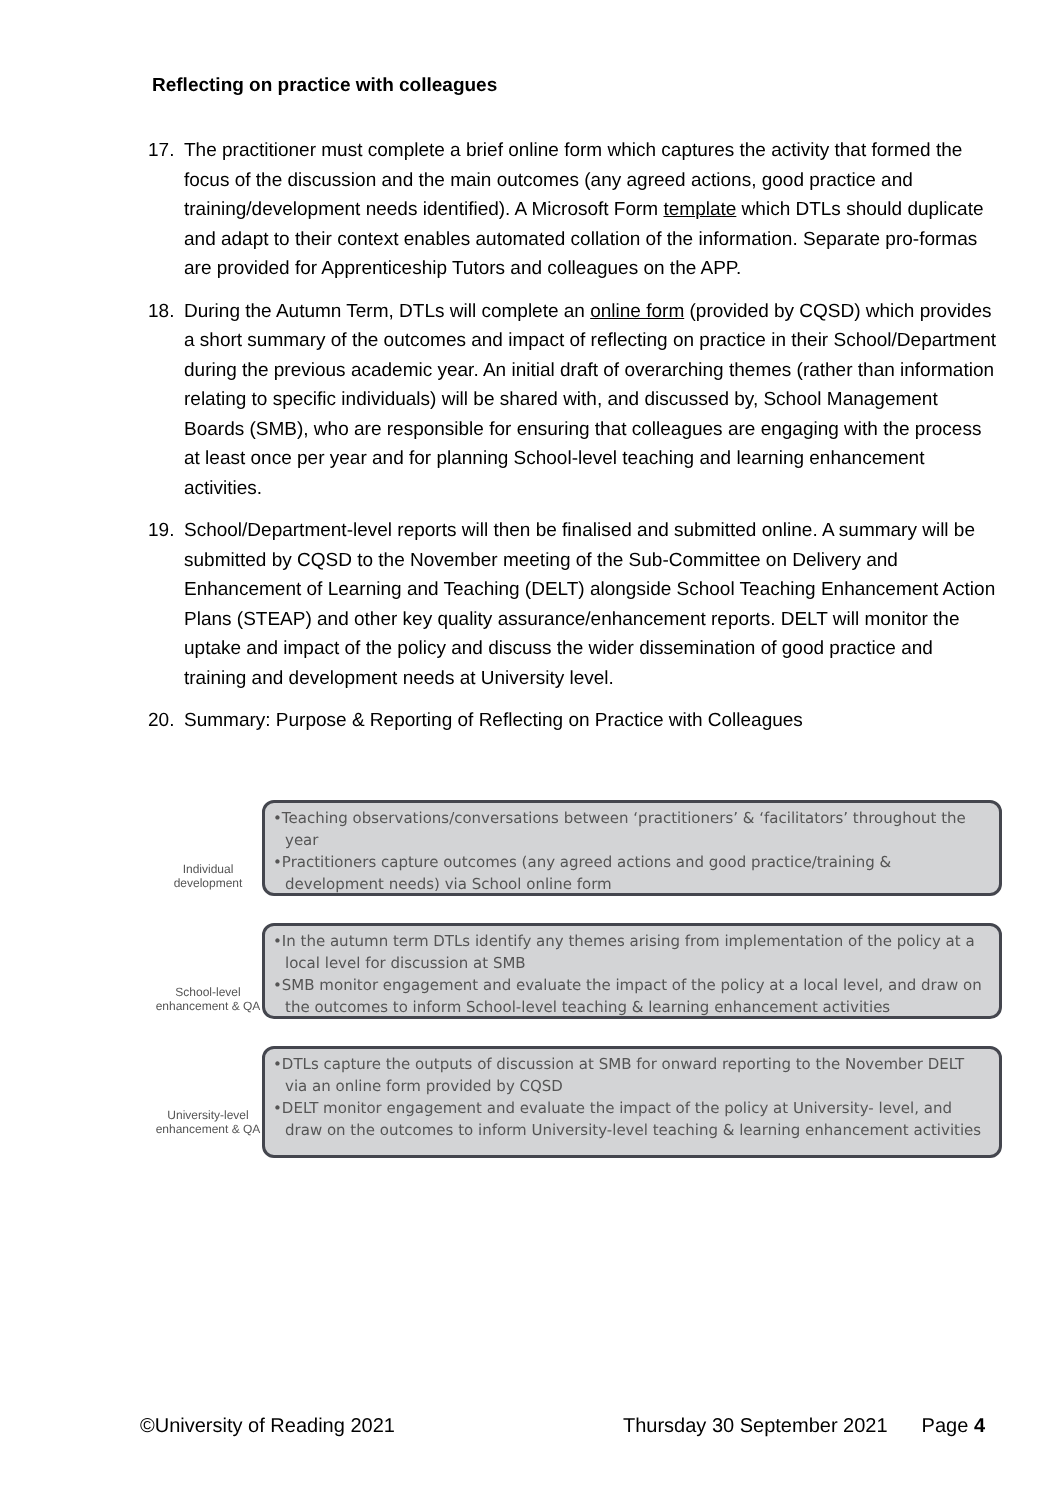Reflecting on practice with colleagues
17. The practitioner must complete a brief online form which captures the activity that formed the focus of the discussion and the main outcomes (any agreed actions, good practice and training/development needs identified). A Microsoft Form template which DTLs should duplicate and adapt to their context enables automated collation of the information. Separate pro-formas are provided for Apprenticeship Tutors and colleagues on the APP.
18. During the Autumn Term, DTLs will complete an online form (provided by CQSD) which provides a short summary of the outcomes and impact of reflecting on practice in their School/Department during the previous academic year. An initial draft of overarching themes (rather than information relating to specific individuals) will be shared with, and discussed by, School Management Boards (SMB), who are responsible for ensuring that colleagues are engaging with the process at least once per year and for planning School-level teaching and learning enhancement activities.
19. School/Department-level reports will then be finalised and submitted online. A summary will be submitted by CQSD to the November meeting of the Sub-Committee on Delivery and Enhancement of Learning and Teaching (DELT) alongside School Teaching Enhancement Action Plans (STEAP) and other key quality assurance/enhancement reports. DELT will monitor the uptake and impact of the policy and discuss the wider dissemination of good practice and training and development needs at University level.
20. Summary: Purpose & Reporting of Reflecting on Practice with Colleagues
Individual development
•Teaching observations/conversations between ‘practitioners’ & ‘facilitators’ throughout the year
•Practitioners capture outcomes (any agreed actions and good practice/training & development needs) via School online form
School-level enhancement & QA
•In the autumn term DTLs identify any themes arising from implementation of the policy at a local level for discussion at SMB
•SMB monitor engagement and evaluate the impact of the policy at a local level, and draw on the outcomes to inform School-level teaching & learning enhancement activities
University-level enhancement & QA
•DTLs capture the outputs of discussion at SMB for onward reporting to the November DELT via an online form provided by CQSD
•DELT monitor engagement and evaluate the impact of the policy at University- level, and draw on the outcomes to inform University-level teaching & learning enhancement activities
©University of Reading 2021 Thursday 30 September 2021 Page 4